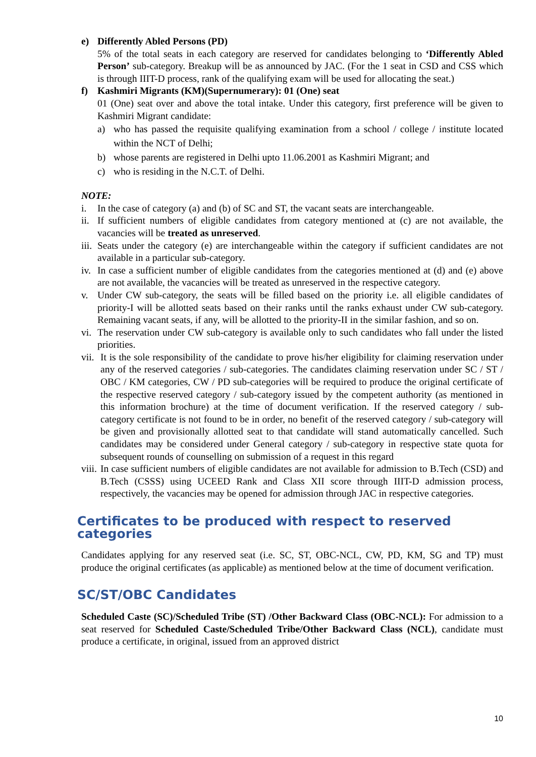e) Differently Abled Persons (PD)
5% of the total seats in each category are reserved for candidates belonging to ‘Differently Abled Person’ sub-category. Breakup will be as announced by JAC. (For the 1 seat in CSD and CSS which is through IIIT-D process, rank of the qualifying exam will be used for allocating the seat.)
f) Kashmiri Migrants (KM)(Supernumerary): 01 (One) seat
01 (One) seat over and above the total intake. Under this category, first preference will be given to Kashmiri Migrant candidate:
a) who has passed the requisite qualifying examination from a school / college / institute located within the NCT of Delhi;
b) whose parents are registered in Delhi upto 11.06.2001 as Kashmiri Migrant; and
c) who is residing in the N.C.T. of Delhi.
NOTE:
i. In the case of category (a) and (b) of SC and ST, the vacant seats are interchangeable.
ii.
If sufficient numbers of eligible candidates from category mentioned at (c) are not available, the vacancies will be treated as unreserved.
iii.
Seats under the category (e) are interchangeable within the category if sufficient candidates are not available in a particular sub-category.
iv.
In case a sufficient number of eligible candidates from the categories mentioned at (d) and (e) above are not available, the vacancies will be treated as unreserved in the respective category.
v. Under CW sub-category, the seats will be filled based on the priority i.e. all eligible candidates of priority-I will be allotted seats based on their ranks until the ranks exhaust under CW sub-category. Remaining vacant seats, if any, will be allotted to the priority-II in the similar fashion, and so on.
vi.
The reservation under CW sub-category is available only to such candidates who fall under the listed priorities.
vii.
It is the sole responsibility of the candidate to prove his/her eligibility for claiming reservation under any of the reserved categories / sub-categories. The candidates claiming reservation under SC / ST / OBC / KM categories, CW / PD sub-categories will be required to produce the original certificate of the respective reserved category / sub-category issued by the competent authority (as mentioned in this information brochure) at the time of document verification. If the reserved category / sub-category certificate is not found to be in order, no benefit of the reserved category / sub-category will be given and provisionally allotted seat to that candidate will stand automatically cancelled. Such candidates may be considered under General category / sub-category in respective state quota for subsequent rounds of counselling on submission of a request in this regard
viii.
In case sufficient numbers of eligible candidates are not available for admission to B.Tech (CSD) and B.Tech (CSSS) using UCEED Rank and Class XII score through IIIT-D admission process, respectively, the vacancies may be opened for admission through JAC in respective categories.
Certificates to be produced with respect to reserved categories
Candidates applying for any reserved seat (i.e. SC, ST, OBC-NCL, CW, PD, KM, SG and TP) must produce the original certificates (as applicable) as mentioned below at the time of document verification.
SC/ST/OBC Candidates
Scheduled Caste (SC)/Scheduled Tribe (ST) /Other Backward Class (OBC-NCL): For admission to a seat reserved for Scheduled Caste/Scheduled Tribe/Other Backward Class (NCL), candidate must produce a certificate, in original, issued from an approved district
10